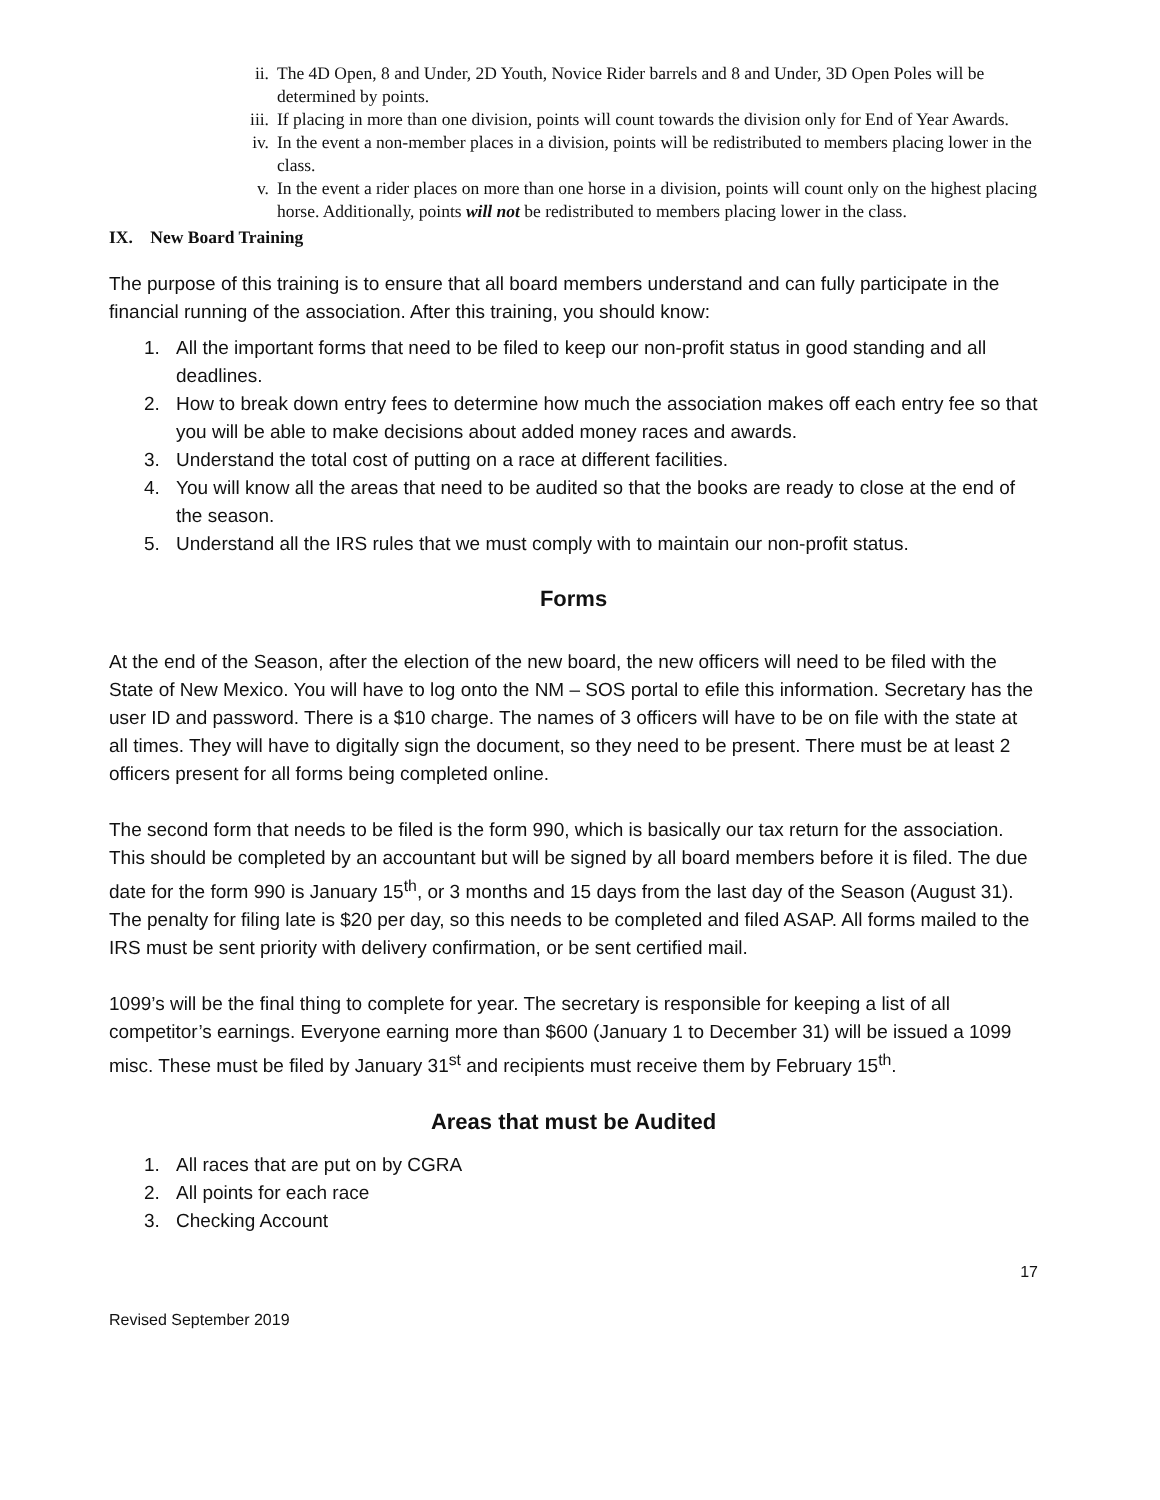ii. The 4D Open, 8 and Under, 2D Youth, Novice Rider barrels and 8 and Under, 3D Open Poles will be determined by points.
iii. If placing in more than one division, points will count towards the division only for End of Year Awards.
iv. In the event a non-member places in a division, points will be redistributed to members placing lower in the class.
v. In the event a rider places on more than one horse in a division, points will count only on the highest placing horse. Additionally, points will not be redistributed to members placing lower in the class.
IX. New Board Training
The purpose of this training is to ensure that all board members understand and can fully participate in the financial running of the association. After this training, you should know:
1. All the important forms that need to be filed to keep our non-profit status in good standing and all deadlines.
2. How to break down entry fees to determine how much the association makes off each entry fee so that you will be able to make decisions about added money races and awards.
3. Understand the total cost of putting on a race at different facilities.
4. You will know all the areas that need to be audited so that the books are ready to close at the end of the season.
5. Understand all the IRS rules that we must comply with to maintain our non-profit status.
Forms
At the end of the Season, after the election of the new board, the new officers will need to be filed with the State of New Mexico. You will have to log onto the NM – SOS portal to efile this information. Secretary has the user ID and password. There is a $10 charge. The names of 3 officers will have to be on file with the state at all times. They will have to digitally sign the document, so they need to be present. There must be at least 2 officers present for all forms being completed online.
The second form that needs to be filed is the form 990, which is basically our tax return for the association. This should be completed by an accountant but will be signed by all board members before it is filed. The due date for the form 990 is January 15<sup>th</sup>, or 3 months and 15 days from the last day of the Season (August 31). The penalty for filing late is $20 per day, so this needs to be completed and filed ASAP. All forms mailed to the IRS must be sent priority with delivery confirmation, or be sent certified mail.
1099’s will be the final thing to complete for year. The secretary is responsible for keeping a list of all competitor’s earnings. Everyone earning more than $600 (January 1 to December 31) will be issued a 1099 misc. These must be filed by January 31<sup>st</sup> and recipients must receive them by February 15<sup>th</sup>.
Areas that must be Audited
1. All races that are put on by CGRA
2. All points for each race
3. Checking Account
17
Revised September 2019